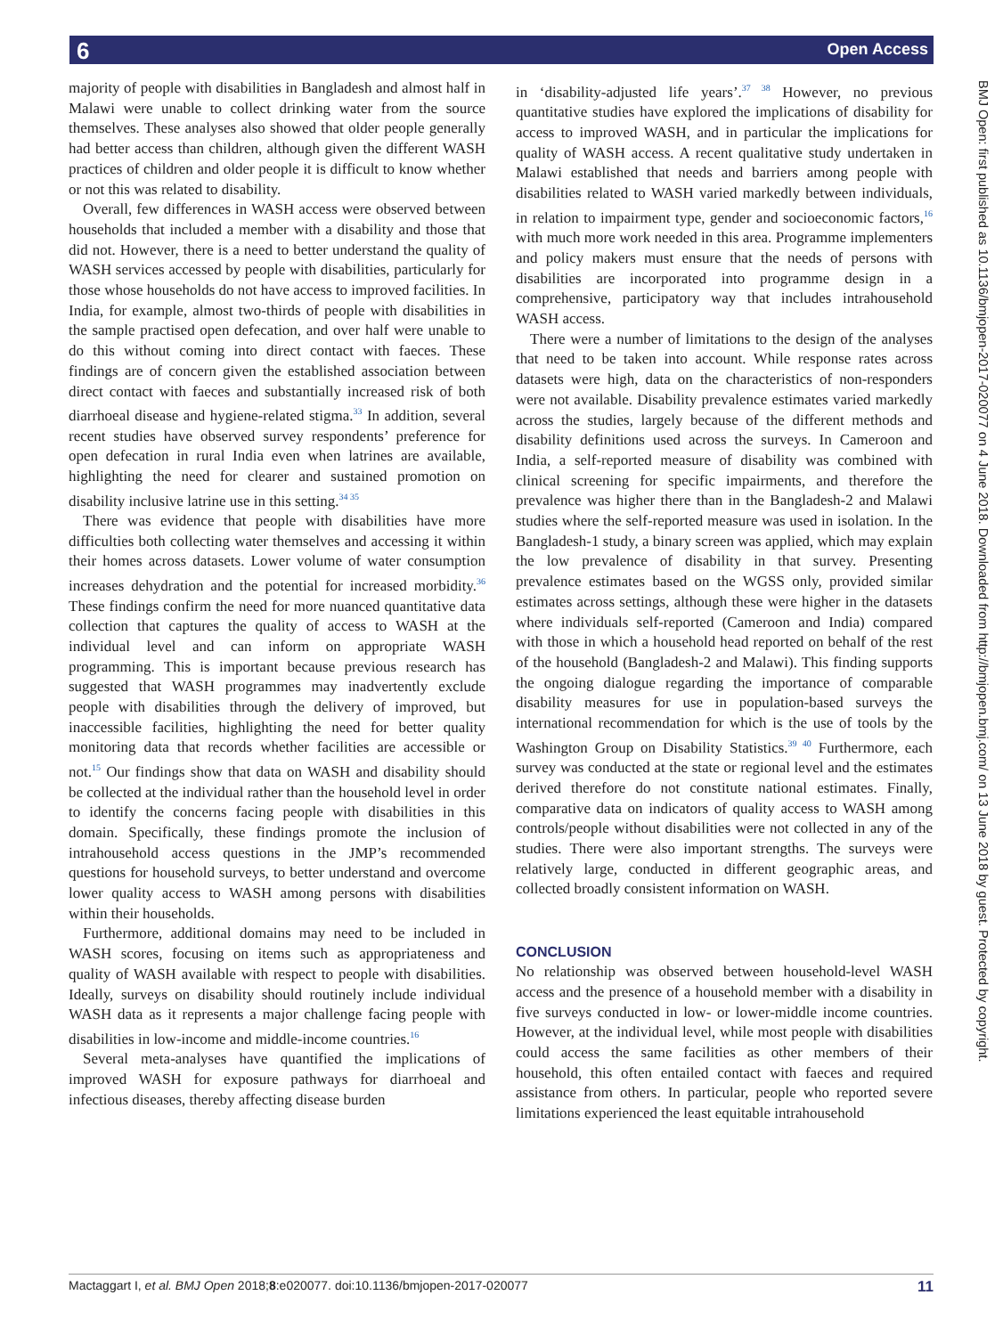6 Open Access
BMJ Open: first published as 10.1136/bmjopen-2017-020077 on 4 June 2018. Downloaded from http://bmjopen.bmj.com/ on 13 June 2018 by guest. Protected by copyright.
majority of people with disabilities in Bangladesh and almost half in Malawi were unable to collect drinking water from the source themselves. These analyses also showed that older people generally had better access than children, although given the different WASH practices of children and older people it is difficult to know whether or not this was related to disability.
Overall, few differences in WASH access were observed between households that included a member with a disability and those that did not. However, there is a need to better understand the quality of WASH services accessed by people with disabilities, particularly for those whose households do not have access to improved facilities. In India, for example, almost two-thirds of people with disabilities in the sample practised open defecation, and over half were unable to do this without coming into direct contact with faeces. These findings are of concern given the established association between direct contact with faeces and substantially increased risk of both diarrhoeal disease and hygiene-related stigma.<sup>33</sup> In addition, several recent studies have observed survey respondents’ preference for open defecation in rural India even when latrines are available, highlighting the need for clearer and sustained promotion on disability inclusive latrine use in this setting.<sup>34 35</sup>
There was evidence that people with disabilities have more difficulties both collecting water themselves and accessing it within their homes across datasets. Lower volume of water consumption increases dehydration and the potential for increased morbidity.<sup>36</sup> These findings confirm the need for more nuanced quantitative data collection that captures the quality of access to WASH at the individual level and can inform on appropriate WASH programming. This is important because previous research has suggested that WASH programmes may inadvertently exclude people with disabilities through the delivery of improved, but inaccessible facilities, highlighting the need for better quality monitoring data that records whether facilities are accessible or not.<sup>15</sup> Our findings show that data on WASH and disability should be collected at the individual rather than the household level in order to identify the concerns facing people with disabilities in this domain. Specifically, these findings promote the inclusion of intrahousehold access questions in the JMP’s recommended questions for household surveys, to better understand and overcome lower quality access to WASH among persons with disabilities within their households.
Furthermore, additional domains may need to be included in WASH scores, focusing on items such as appropriateness and quality of WASH available with respect to people with disabilities. Ideally, surveys on disability should routinely include individual WASH data as it represents a major challenge facing people with disabilities in low-income and middle-income countries.<sup>16</sup>
Several meta-analyses have quantified the implications of improved WASH for exposure pathways for diarrhoeal and infectious diseases, thereby affecting disease burden
in ‘disability-adjusted life years’.<sup>37 38</sup> However, no previous quantitative studies have explored the implications of disability for access to improved WASH, and in particular the implications for quality of WASH access. A recent qualitative study undertaken in Malawi established that needs and barriers among people with disabilities related to WASH varied markedly between individuals, in relation to impairment type, gender and socioeconomic factors,<sup>16</sup> with much more work needed in this area. Programme implementers and policy makers must ensure that the needs of persons with disabilities are incorporated into programme design in a comprehensive, participatory way that includes intrahousehold WASH access.
There were a number of limitations to the design of the analyses that need to be taken into account. While response rates across datasets were high, data on the characteristics of non-responders were not available. Disability prevalence estimates varied markedly across the studies, largely because of the different methods and disability definitions used across the surveys. In Cameroon and India, a self-reported measure of disability was combined with clinical screening for specific impairments, and therefore the prevalence was higher there than in the Bangladesh-2 and Malawi studies where the self-reported measure was used in isolation. In the Bangladesh-1 study, a binary screen was applied, which may explain the low prevalence of disability in that survey. Presenting prevalence estimates based on the WGSS only, provided similar estimates across settings, although these were higher in the datasets where individuals self-reported (Cameroon and India) compared with those in which a household head reported on behalf of the rest of the household (Bangladesh-2 and Malawi). This finding supports the ongoing dialogue regarding the importance of comparable disability measures for use in population-based surveys the international recommendation for which is the use of tools by the Washington Group on Disability Statistics.<sup>39 40</sup> Furthermore, each survey was conducted at the state or regional level and the estimates derived therefore do not constitute national estimates. Finally, comparative data on indicators of quality access to WASH among controls/people without disabilities were not collected in any of the studies. There were also important strengths. The surveys were relatively large, conducted in different geographic areas, and collected broadly consistent information on WASH.
CONCLUSION
No relationship was observed between household-level WASH access and the presence of a household member with a disability in five surveys conducted in low- or lower-middle income countries. However, at the individual level, while most people with disabilities could access the same facilities as other members of their household, this often entailed contact with faeces and required assistance from others. In particular, people who reported severe limitations experienced the least equitable intrahousehold
Mactaggart I, et al. BMJ Open 2018;8:e020077. doi:10.1136/bmjopen-2017-020077 11